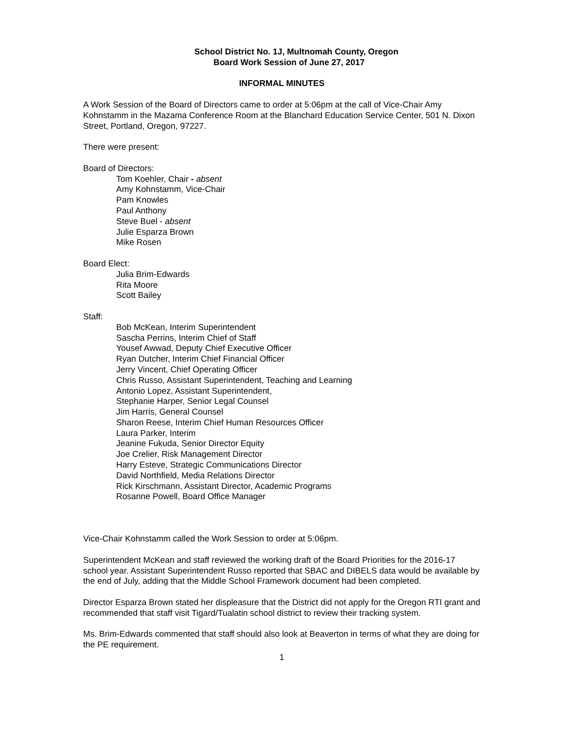School District No. 1J, Multnomah County, Oregon
Board Work Session of June 27, 2017
INFORMAL MINUTES
A Work Session of the Board of Directors came to order at 5:06pm at the call of Vice-Chair Amy Kohnstamm in the Mazama Conference Room at the Blanchard Education Service Center, 501 N. Dixon Street, Portland, Oregon, 97227.
There were present:
Board of Directors:
Tom Koehler, Chair - absent
Amy Kohnstamm, Vice-Chair
Pam Knowles
Paul Anthony
Steve Buel - absent
Julie Esparza Brown
Mike Rosen
Board Elect:
Julia Brim-Edwards
Rita Moore
Scott Bailey
Staff:
Bob McKean, Interim Superintendent
Sascha Perrins, Interim Chief of Staff
Yousef Awwad, Deputy Chief Executive Officer
Ryan Dutcher, Interim Chief Financial Officer
Jerry Vincent, Chief Operating Officer
Chris Russo, Assistant Superintendent, Teaching and Learning
Antonio Lopez, Assistant Superintendent,
Stephanie Harper, Senior Legal Counsel
Jim Harris, General Counsel
Sharon Reese, Interim Chief Human Resources Officer
Laura Parker, Interim
Jeanine Fukuda, Senior Director Equity
Joe Crelier, Risk Management Director
Harry Esteve, Strategic Communications Director
David Northfield, Media Relations Director
Rick Kirschmann, Assistant Director, Academic Programs
Rosanne Powell, Board Office Manager
Vice-Chair Kohnstamm called the Work Session to order at 5:06pm.
Superintendent McKean and staff reviewed the working draft of the Board Priorities for the 2016-17 school year. Assistant Superintendent Russo reported that SBAC and DIBELS data would be available by the end of July, adding that the Middle School Framework document had been completed.
Director Esparza Brown stated her displeasure that the District did not apply for the Oregon RTI grant and recommended that staff visit Tigard/Tualatin school district to review their tracking system.
Ms. Brim-Edwards commented that staff should also look at Beaverton in terms of what they are doing for the PE requirement.
1